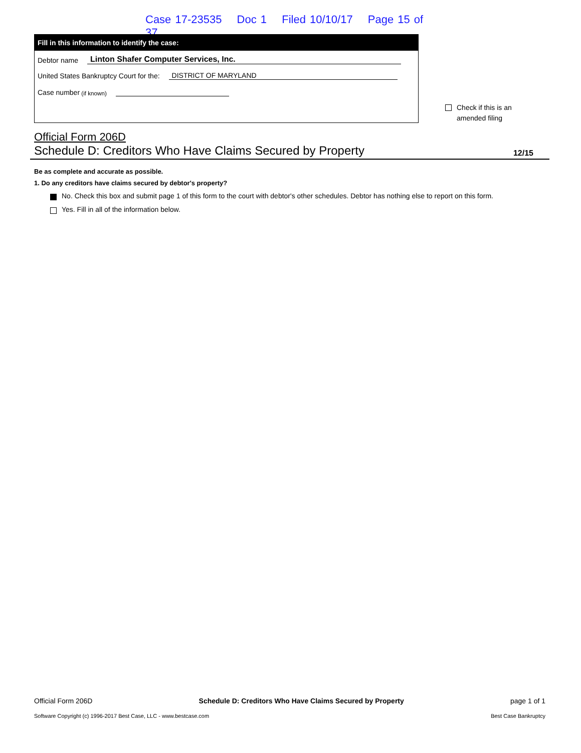Case 17-23535 Doc 1 Filed 10/10/17 Page 15 of 37
Fill in this information to identify the case:
Debtor name
Linton Shafer Computer Services, Inc.
United States Bankruptcy Court for the:
DISTRICT OF MARYLAND
Case number (if known)
Check if this is an
amended filing
Official Form 206D
Schedule D: Creditors Who Have Claims Secured by Property 12/15
Be as complete and accurate as possible.
1. Do any creditors have claims secured by debtor's property?
No. Check this box and submit page 1 of this form to the court with debtor's other schedules. Debtor has nothing else to report on this form.
Yes. Fill in all of the information below.
Official Form 206D Schedule D: Creditors Who Have Claims Secured by Property page 1 of 1
Software Copyright (c) 1996-2017 Best Case, LLC - www.bestcase.com Best Case Bankruptcy